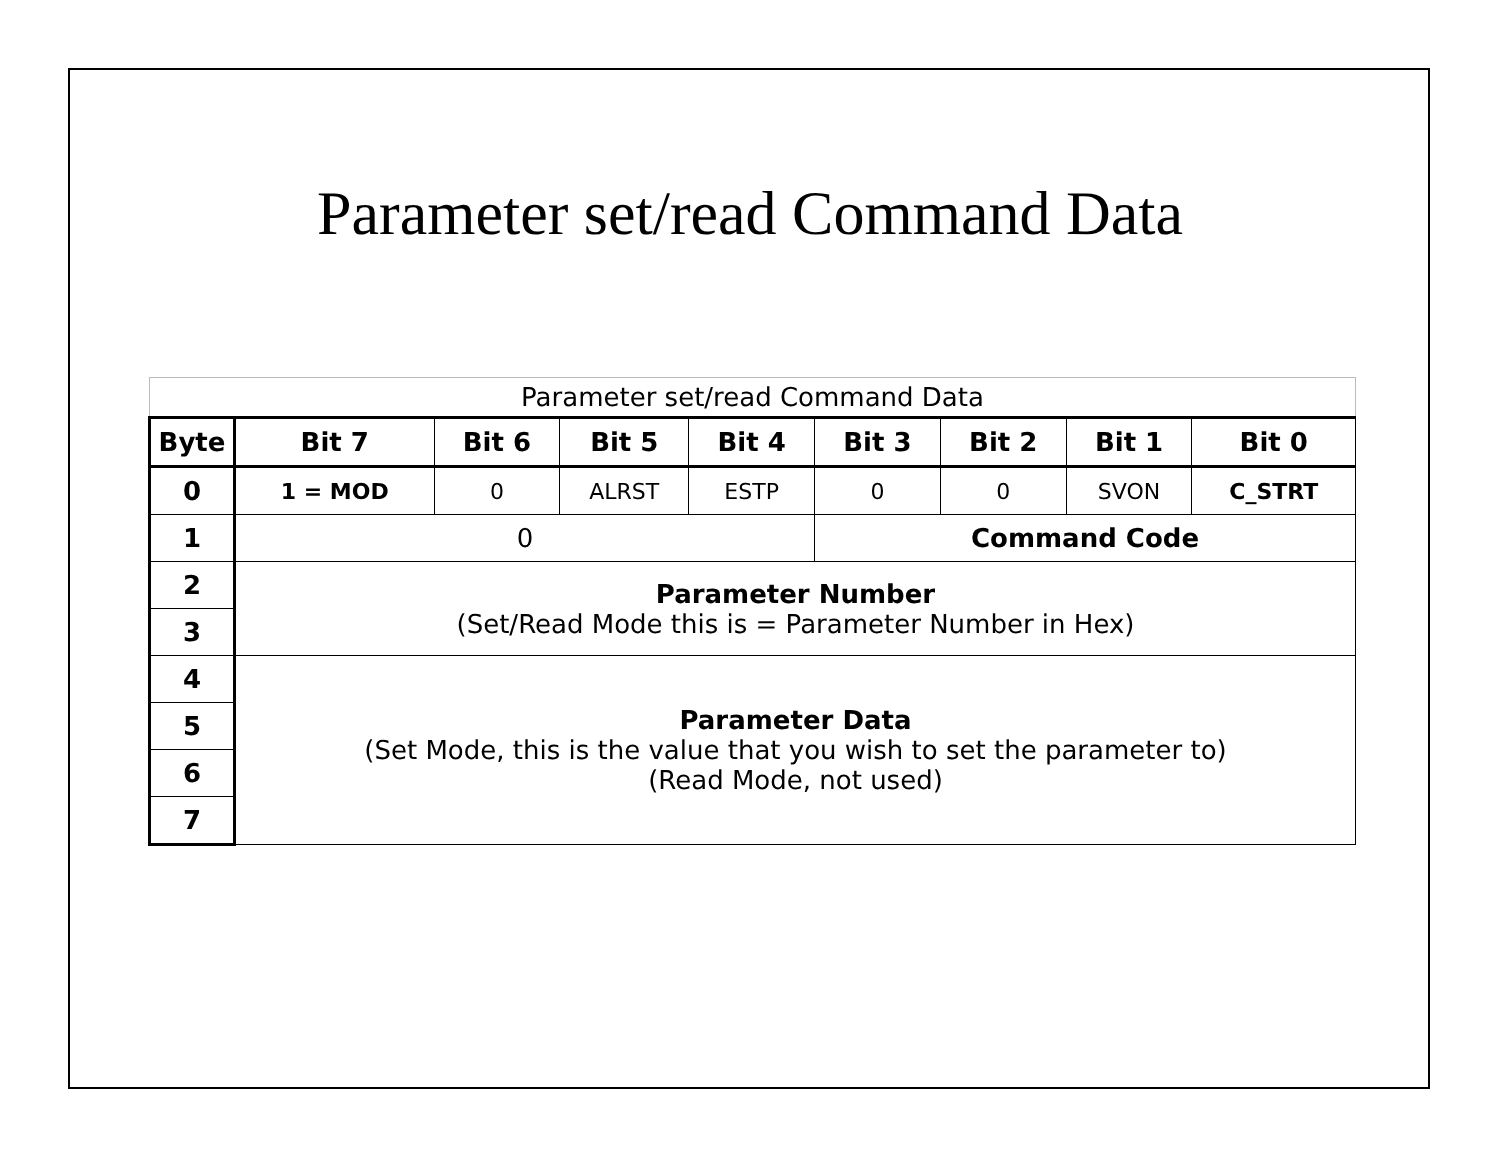Parameter set/read Command Data
| Parameter set/read Command Data | | | | | | | | |
| Byte | Bit 7 | Bit 6 | Bit 5 | Bit 4 | Bit 3 | Bit 2 | Bit 1 | Bit 0 |
| 0 | 1 = MOD | 0 | ALRST | ESTP | 0 | 0 | SVON | C_STRT |
| 1 | 0 | | | | Command Code | | | |
| 2 | Parameter Number (Set/Read Mode this is = Parameter Number in Hex) | | | | | | | |
| 3 | | | | | | | | |
| 4 | Parameter Data (Set Mode, this is the value that you wish to set the parameter to) (Read Mode, not used) | | | | | | | |
| 5 | | | | | | | | |
| 6 | | | | | | | | |
| 7 | | | | | | | | |